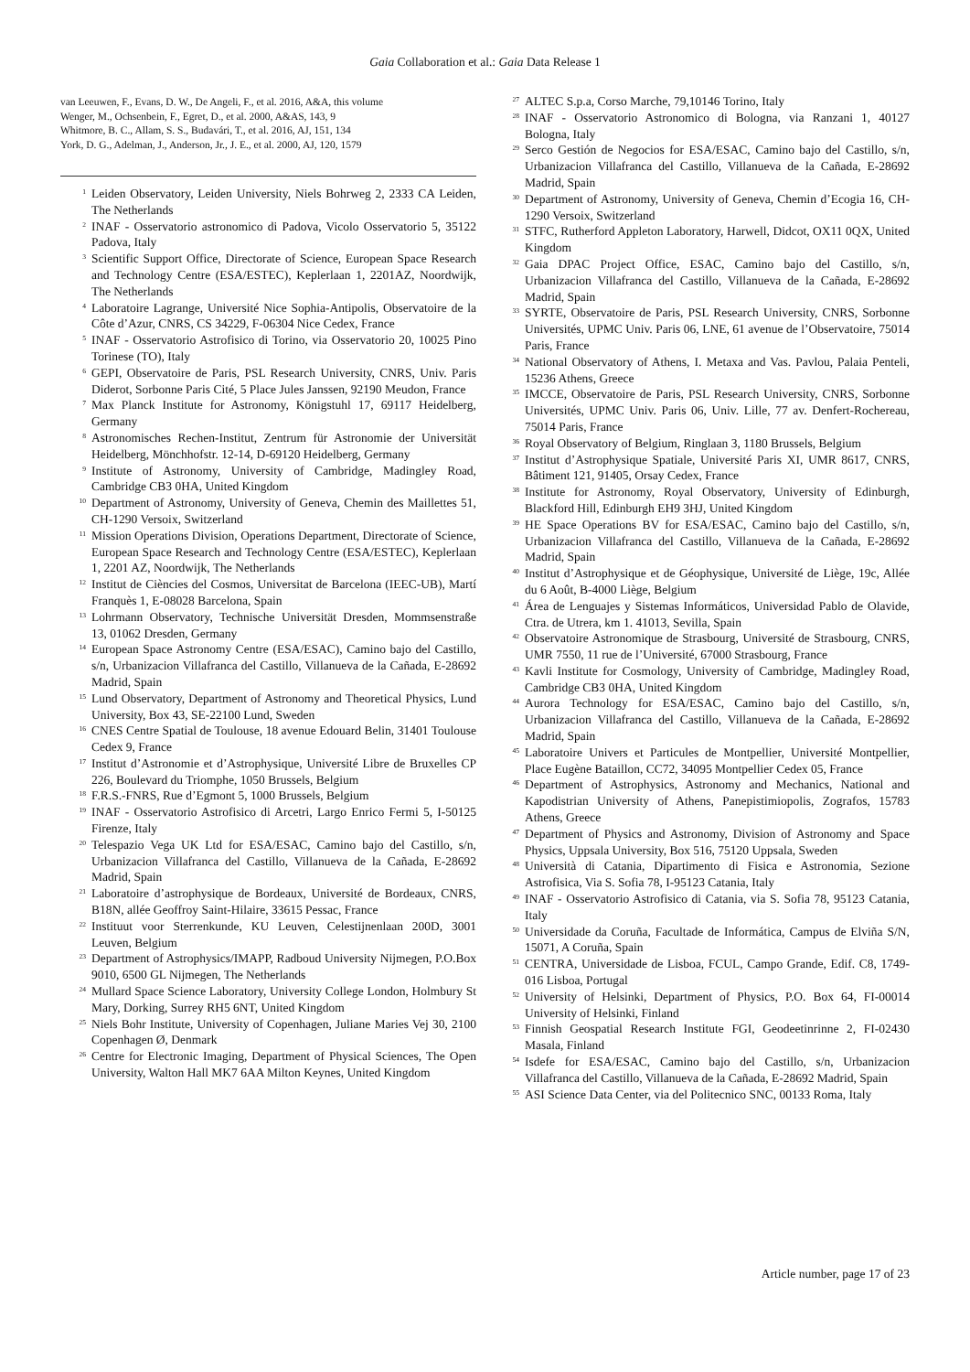Gaia Collaboration et al.: Gaia Data Release 1
van Leeuwen, F., Evans, D. W., De Angeli, F., et al. 2016, A&A, this volume
Wenger, M., Ochsenbein, F., Egret, D., et al. 2000, A&AS, 143, 9
Whitmore, B. C., Allam, S. S., Budavári, T., et al. 2016, AJ, 151, 134
York, D. G., Adelman, J., Anderson, Jr., J. E., et al. 2000, AJ, 120, 1579
<sup>1</sup> Leiden Observatory, Leiden University, Niels Bohrweg 2, 2333 CA Leiden, The Netherlands
<sup>2</sup> INAF - Osservatorio astronomico di Padova, Vicolo Osservatorio 5, 35122 Padova, Italy
<sup>3</sup> Scientific Support Office, Directorate of Science, European Space Research and Technology Centre (ESA/ESTEC), Keplerlaan 1, 2201AZ, Noordwijk, The Netherlands
<sup>4</sup> Laboratoire Lagrange, Université Nice Sophia-Antipolis, Observatoire de la Côte d’Azur, CNRS, CS 34229, F-06304 Nice Cedex, France
<sup>5</sup> INAF - Osservatorio Astrofisico di Torino, via Osservatorio 20, 10025 Pino Torinese (TO), Italy
<sup>6</sup> GEPI, Observatoire de Paris, PSL Research University, CNRS, Univ. Paris Diderot, Sorbonne Paris Cité, 5 Place Jules Janssen, 92190 Meudon, France
<sup>7</sup> Max Planck Institute for Astronomy, Königstuhl 17, 69117 Heidelberg, Germany
<sup>8</sup> Astronomisches Rechen-Institut, Zentrum für Astronomie der Universität Heidelberg, Mönchhofstr. 12-14, D-69120 Heidelberg, Germany
<sup>9</sup> Institute of Astronomy, University of Cambridge, Madingley Road, Cambridge CB3 0HA, United Kingdom
<sup>10</sup> Department of Astronomy, University of Geneva, Chemin des Maillettes 51, CH-1290 Versoix, Switzerland
<sup>11</sup> Mission Operations Division, Operations Department, Directorate of Science, European Space Research and Technology Centre (ESA/ESTEC), Keplerlaan 1, 2201 AZ, Noordwijk, The Netherlands
<sup>12</sup> Institut de Ciències del Cosmos, Universitat de Barcelona (IEEC-UB), Martí Franquès 1, E-08028 Barcelona, Spain
<sup>13</sup> Lohrmann Observatory, Technische Universität Dresden, Mommsenstraße 13, 01062 Dresden, Germany
<sup>14</sup> European Space Astronomy Centre (ESA/ESAC), Camino bajo del Castillo, s/n, Urbanizacion Villafranca del Castillo, Villanueva de la Cañada, E-28692 Madrid, Spain
<sup>15</sup> Lund Observatory, Department of Astronomy and Theoretical Physics, Lund University, Box 43, SE-22100 Lund, Sweden
<sup>16</sup> CNES Centre Spatial de Toulouse, 18 avenue Edouard Belin, 31401 Toulouse Cedex 9, France
<sup>17</sup> Institut d’Astronomie et d’Astrophysique, Université Libre de Bruxelles CP 226, Boulevard du Triomphe, 1050 Brussels, Belgium
<sup>18</sup> F.R.S.-FNRS, Rue d’Egmont 5, 1000 Brussels, Belgium
<sup>19</sup> INAF - Osservatorio Astrofisico di Arcetri, Largo Enrico Fermi 5, I-50125 Firenze, Italy
<sup>20</sup> Telespazio Vega UK Ltd for ESA/ESAC, Camino bajo del Castillo, s/n, Urbanizacion Villafranca del Castillo, Villanueva de la Cañada, E-28692 Madrid, Spain
<sup>21</sup> Laboratoire d’astrophysique de Bordeaux, Université de Bordeaux, CNRS, B18N, allée Geoffroy Saint-Hilaire, 33615 Pessac, France
<sup>22</sup> Instituut voor Sterrenkunde, KU Leuven, Celestijnenlaan 200D, 3001 Leuven, Belgium
<sup>23</sup> Department of Astrophysics/IMAPP, Radboud University Nijmegen, P.O.Box 9010, 6500 GL Nijmegen, The Netherlands
<sup>24</sup> Mullard Space Science Laboratory, University College London, Holmbury St Mary, Dorking, Surrey RH5 6NT, United Kingdom
<sup>25</sup> Niels Bohr Institute, University of Copenhagen, Juliane Maries Vej 30, 2100 Copenhagen Ø, Denmark
<sup>26</sup> Centre for Electronic Imaging, Department of Physical Sciences, The Open University, Walton Hall MK7 6AA Milton Keynes, United Kingdom
<sup>27</sup> ALTEC S.p.a, Corso Marche, 79,10146 Torino, Italy
<sup>28</sup> INAF - Osservatorio Astronomico di Bologna, via Ranzani 1, 40127 Bologna, Italy
<sup>29</sup> Serco Gestión de Negocios for ESA/ESAC, Camino bajo del Castillo, s/n, Urbanizacion Villafranca del Castillo, Villanueva de la Cañada, E-28692 Madrid, Spain
<sup>30</sup> Department of Astronomy, University of Geneva, Chemin d’Ecogia 16, CH-1290 Versoix, Switzerland
<sup>31</sup> STFC, Rutherford Appleton Laboratory, Harwell, Didcot, OX11 0QX, United Kingdom
<sup>32</sup> Gaia DPAC Project Office, ESAC, Camino bajo del Castillo, s/n, Urbanizacion Villafranca del Castillo, Villanueva de la Cañada, E-28692 Madrid, Spain
<sup>33</sup> SYRTE, Observatoire de Paris, PSL Research University, CNRS, Sorbonne Universités, UPMC Univ. Paris 06, LNE, 61 avenue de l’Observatoire, 75014 Paris, France
<sup>34</sup> National Observatory of Athens, I. Metaxa and Vas. Pavlou, Palaia Penteli, 15236 Athens, Greece
<sup>35</sup> IMCCE, Observatoire de Paris, PSL Research University, CNRS, Sorbonne Universités, UPMC Univ. Paris 06, Univ. Lille, 77 av. Denfert-Rochereau, 75014 Paris, France
<sup>36</sup> Royal Observatory of Belgium, Ringlaan 3, 1180 Brussels, Belgium
<sup>37</sup> Institut d’Astrophysique Spatiale, Université Paris XI, UMR 8617, CNRS, Bâtiment 121, 91405, Orsay Cedex, France
<sup>38</sup> Institute for Astronomy, Royal Observatory, University of Edinburgh, Blackford Hill, Edinburgh EH9 3HJ, United Kingdom
<sup>39</sup> HE Space Operations BV for ESA/ESAC, Camino bajo del Castillo, s/n, Urbanizacion Villafranca del Castillo, Villanueva de la Cañada, E-28692 Madrid, Spain
<sup>40</sup> Institut d’Astrophysique et de Géophysique, Université de Liège, 19c, Allée du 6 Août, B-4000 Liège, Belgium
<sup>41</sup> Área de Lenguajes y Sistemas Informáticos, Universidad Pablo de Olavide, Ctra. de Utrera, km 1. 41013, Sevilla, Spain
<sup>42</sup> Observatoire Astronomique de Strasbourg, Université de Strasbourg, CNRS, UMR 7550, 11 rue de l’Université, 67000 Strasbourg, France
<sup>43</sup> Kavli Institute for Cosmology, University of Cambridge, Madingley Road, Cambridge CB3 0HA, United Kingdom
<sup>44</sup> Aurora Technology for ESA/ESAC, Camino bajo del Castillo, s/n, Urbanizacion Villafranca del Castillo, Villanueva de la Cañada, E-28692 Madrid, Spain
<sup>45</sup> Laboratoire Univers et Particules de Montpellier, Université Montpellier, Place Eugène Bataillon, CC72, 34095 Montpellier Cedex 05, France
<sup>46</sup> Department of Astrophysics, Astronomy and Mechanics, National and Kapodistrian University of Athens, Panepistimiopolis, Zografos, 15783 Athens, Greece
<sup>47</sup> Department of Physics and Astronomy, Division of Astronomy and Space Physics, Uppsala University, Box 516, 75120 Uppsala, Sweden
<sup>48</sup> Università di Catania, Dipartimento di Fisica e Astronomia, Sezione Astrofisica, Via S. Sofia 78, I-95123 Catania, Italy
<sup>49</sup> INAF - Osservatorio Astrofisico di Catania, via S. Sofia 78, 95123 Catania, Italy
<sup>50</sup> Universidade da Coruña, Facultade de Informática, Campus de Elviña S/N, 15071, A Coruña, Spain
<sup>51</sup> CENTRA, Universidade de Lisboa, FCUL, Campo Grande, Edif. C8, 1749-016 Lisboa, Portugal
<sup>52</sup> University of Helsinki, Department of Physics, P.O. Box 64, FI-00014 University of Helsinki, Finland
<sup>53</sup> Finnish Geospatial Research Institute FGI, Geodeetinrinne 2, FI-02430 Masala, Finland
<sup>54</sup> Isdefe for ESA/ESAC, Camino bajo del Castillo, s/n, Urbanizacion Villafranca del Castillo, Villanueva de la Cañada, E-28692 Madrid, Spain
<sup>55</sup> ASI Science Data Center, via del Politecnico SNC, 00133 Roma, Italy
Article number, page 17 of 23